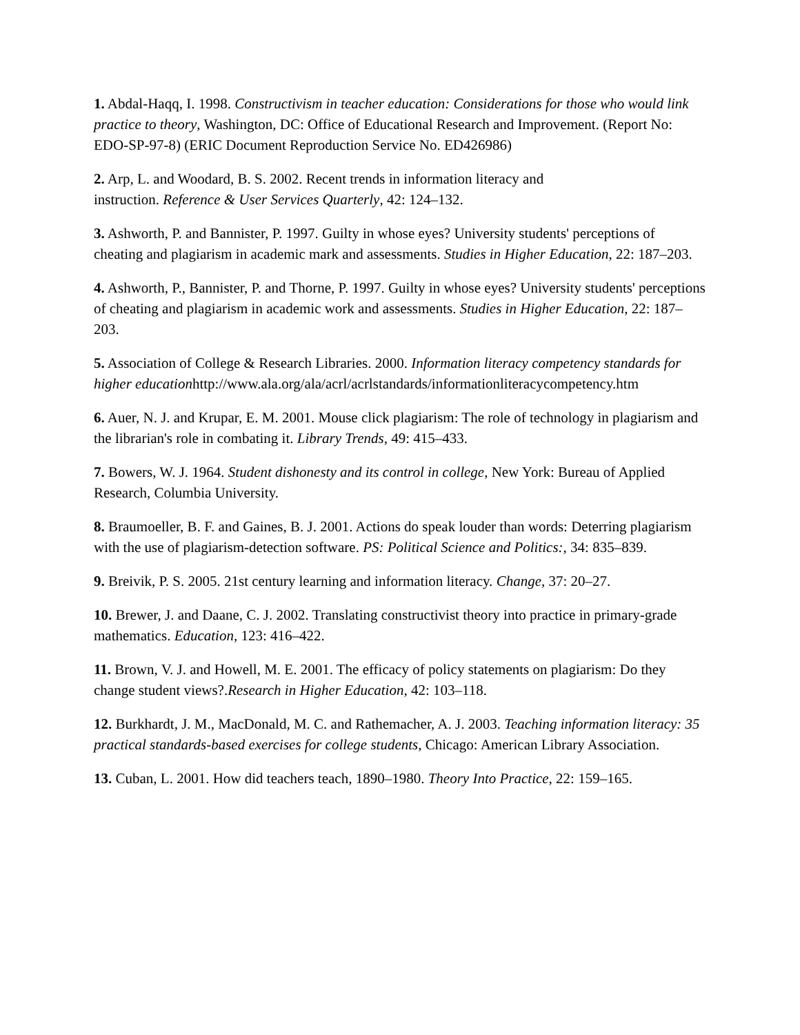1. Abdal-Haqq, I. 1998. Constructivism in teacher education: Considerations for those who would link practice to theory, Washington, DC: Office of Educational Research and Improvement. (Report No: EDO-SP-97-8) (ERIC Document Reproduction Service No. ED426986)
2. Arp, L. and Woodard, B. S. 2002. Recent trends in information literacy and
instruction. Reference & User Services Quarterly, 42: 124–132.
3. Ashworth, P. and Bannister, P. 1997. Guilty in whose eyes? University students' perceptions of cheating and plagiarism in academic mark and assessments. Studies in Higher Education, 22: 187–203.
4. Ashworth, P., Bannister, P. and Thorne, P. 1997. Guilty in whose eyes? University students' perceptions of cheating and plagiarism in academic work and assessments. Studies in Higher Education, 22: 187–203.
5. Association of College & Research Libraries. 2000. Information literacy competency standards for higher educationhttp://www.ala.org/ala/acrl/acrlstandards/informationliteracycompetency.htm
6. Auer, N. J. and Krupar, E. M. 2001. Mouse click plagiarism: The role of technology in plagiarism and the librarian's role in combating it. Library Trends, 49: 415–433.
7. Bowers, W. J. 1964. Student dishonesty and its control in college, New York: Bureau of Applied Research, Columbia University.
8. Braumoeller, B. F. and Gaines, B. J. 2001. Actions do speak louder than words: Deterring plagiarism with the use of plagiarism-detection software. PS: Political Science and Politics:, 34: 835–839.
9. Breivik, P. S. 2005. 21st century learning and information literacy. Change, 37: 20–27.
10. Brewer, J. and Daane, C. J. 2002. Translating constructivist theory into practice in primary-grade mathematics. Education, 123: 416–422.
11. Brown, V. J. and Howell, M. E. 2001. The efficacy of policy statements on plagiarism: Do they change student views?.Research in Higher Education, 42: 103–118.
12. Burkhardt, J. M., MacDonald, M. C. and Rathemacher, A. J. 2003. Teaching information literacy: 35 practical standards-based exercises for college students, Chicago: American Library Association.
13. Cuban, L. 2001. How did teachers teach, 1890–1980. Theory Into Practice, 22: 159–165.